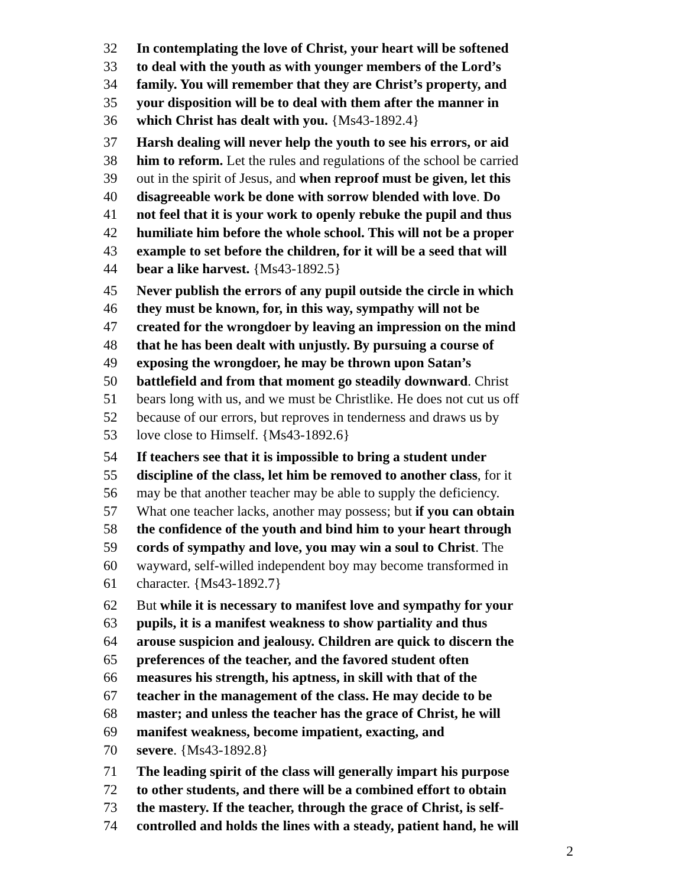32 In contemplating the love of Christ, your heart will be softened
33 to deal with the youth as with younger members of the Lord’s
34 family. You will remember that they are Christ’s property, and
35 your disposition will be to deal with them after the manner in
36 which Christ has dealt with you. {Ms43-1892.4}
37 Harsh dealing will never help the youth to see his errors, or aid
38 him to reform. Let the rules and regulations of the school be carried
39 out in the spirit of Jesus, and when reproof must be given, let this
40 disagreeable work be done with sorrow blended with love. Do
41 not feel that it is your work to openly rebuke the pupil and thus
42 humiliate him before the whole school. This will not be a proper
43 example to set before the children, for it will be a seed that will
44 bear a like harvest. {Ms43-1892.5}
45 Never publish the errors of any pupil outside the circle in which
46 they must be known, for, in this way, sympathy will not be
47 created for the wrongdoer by leaving an impression on the mind
48 that he has been dealt with unjustly. By pursuing a course of
49 exposing the wrongdoer, he may be thrown upon Satan’s
50 battlefield and from that moment go steadily downward. Christ
51 bears long with us, and we must be Christlike. He does not cut us off
52 because of our errors, but reproves in tenderness and draws us by
53 love close to Himself. {Ms43-1892.6}
54 If teachers see that it is impossible to bring a student under
55 discipline of the class, let him be removed to another class, for it
56 may be that another teacher may be able to supply the deficiency.
57 What one teacher lacks, another may possess; but if you can obtain
58 the confidence of the youth and bind him to your heart through
59 cords of sympathy and love, you may win a soul to Christ. The
60 wayward, self-willed independent boy may become transformed in
61 character. {Ms43-1892.7}
62 But while it is necessary to manifest love and sympathy for your
63 pupils, it is a manifest weakness to show partiality and thus
64 arouse suspicion and jealousy. Children are quick to discern the
65 preferences of the teacher, and the favored student often
66 measures his strength, his aptness, in skill with that of the
67 teacher in the management of the class. He may decide to be
68 master; and unless the teacher has the grace of Christ, he will
69 manifest weakness, become impatient, exacting, and
70 severe. {Ms43-1892.8}
71 The leading spirit of the class will generally impart his purpose
72 to other students, and there will be a combined effort to obtain
73 the mastery. If the teacher, through the grace of Christ, is self-
74 controlled and holds the lines with a steady, patient hand, he will
2